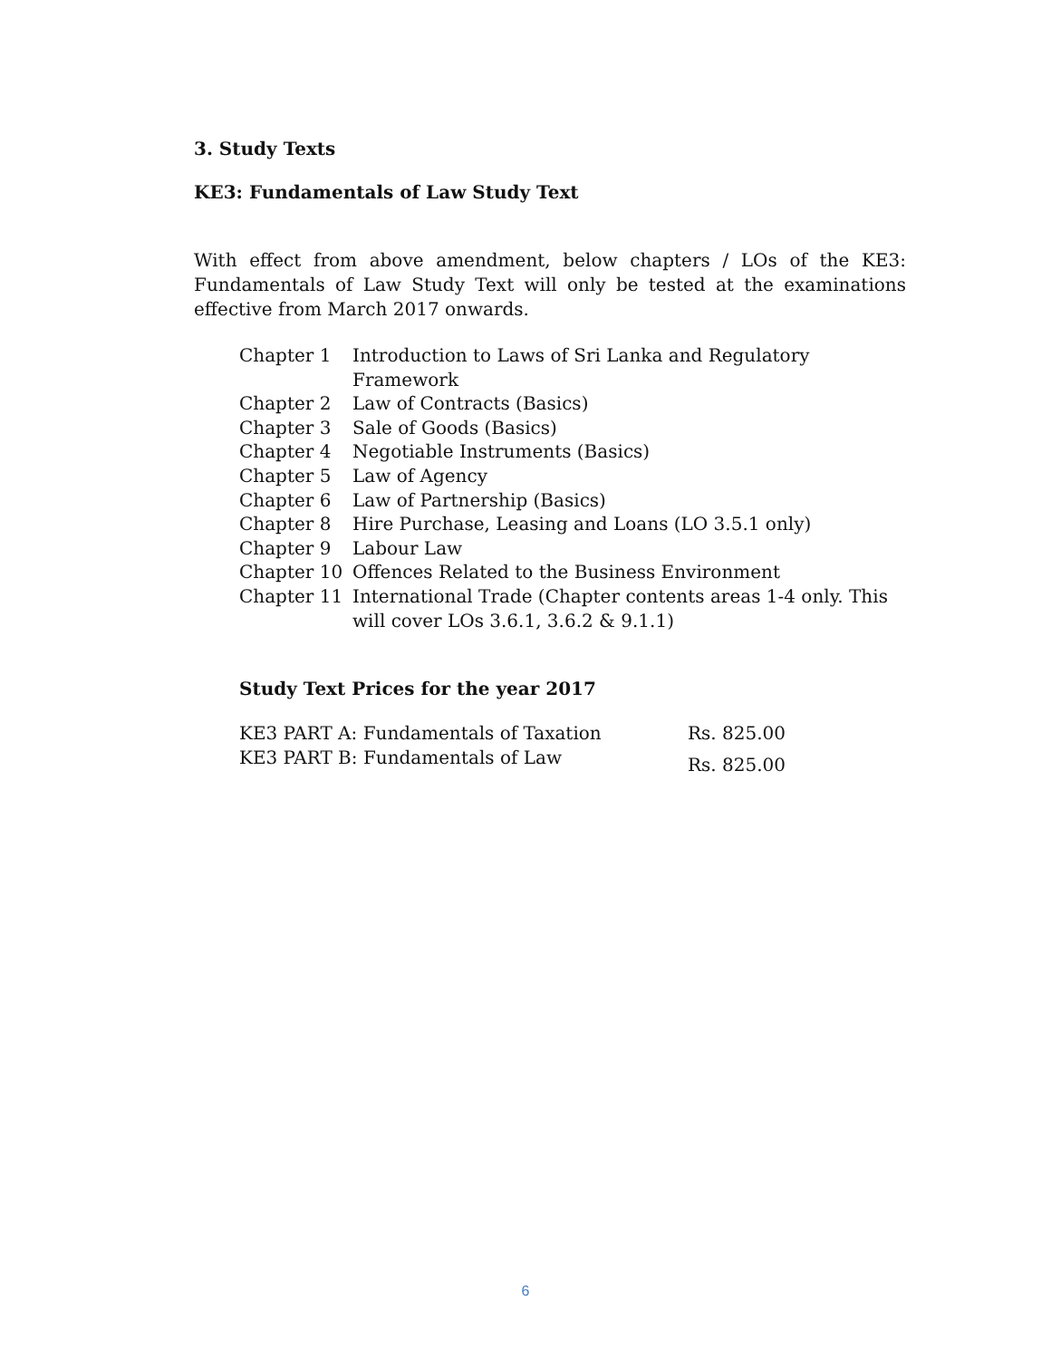3. Study Texts
KE3: Fundamentals of Law Study Text
With effect from above amendment, below chapters / LOs of the KE3: Fundamentals of Law Study Text will only be tested at the examinations effective from March 2017 onwards.
| Chapter 1 | Introduction to Laws of Sri Lanka and Regulatory Framework |
| Chapter 2 | Law of Contracts (Basics) |
| Chapter 3 | Sale of Goods (Basics) |
| Chapter 4 | Negotiable Instruments (Basics) |
| Chapter 5 | Law of Agency |
| Chapter 6 | Law of Partnership (Basics) |
| Chapter 8 | Hire Purchase, Leasing and Loans (LO 3.5.1 only) |
| Chapter 9 | Labour Law |
| Chapter 10 | Offences Related to the Business Environment |
| Chapter 11 | International Trade (Chapter contents areas 1-4 only. This will cover LOs 3.6.1, 3.6.2 & 9.1.1) |
Study Text Prices for the year 2017
| KE3 PART A: Fundamentals of Taxation | Rs. 825.00 |
| KE3 PART B: Fundamentals of Law | Rs. 825.00 |
6